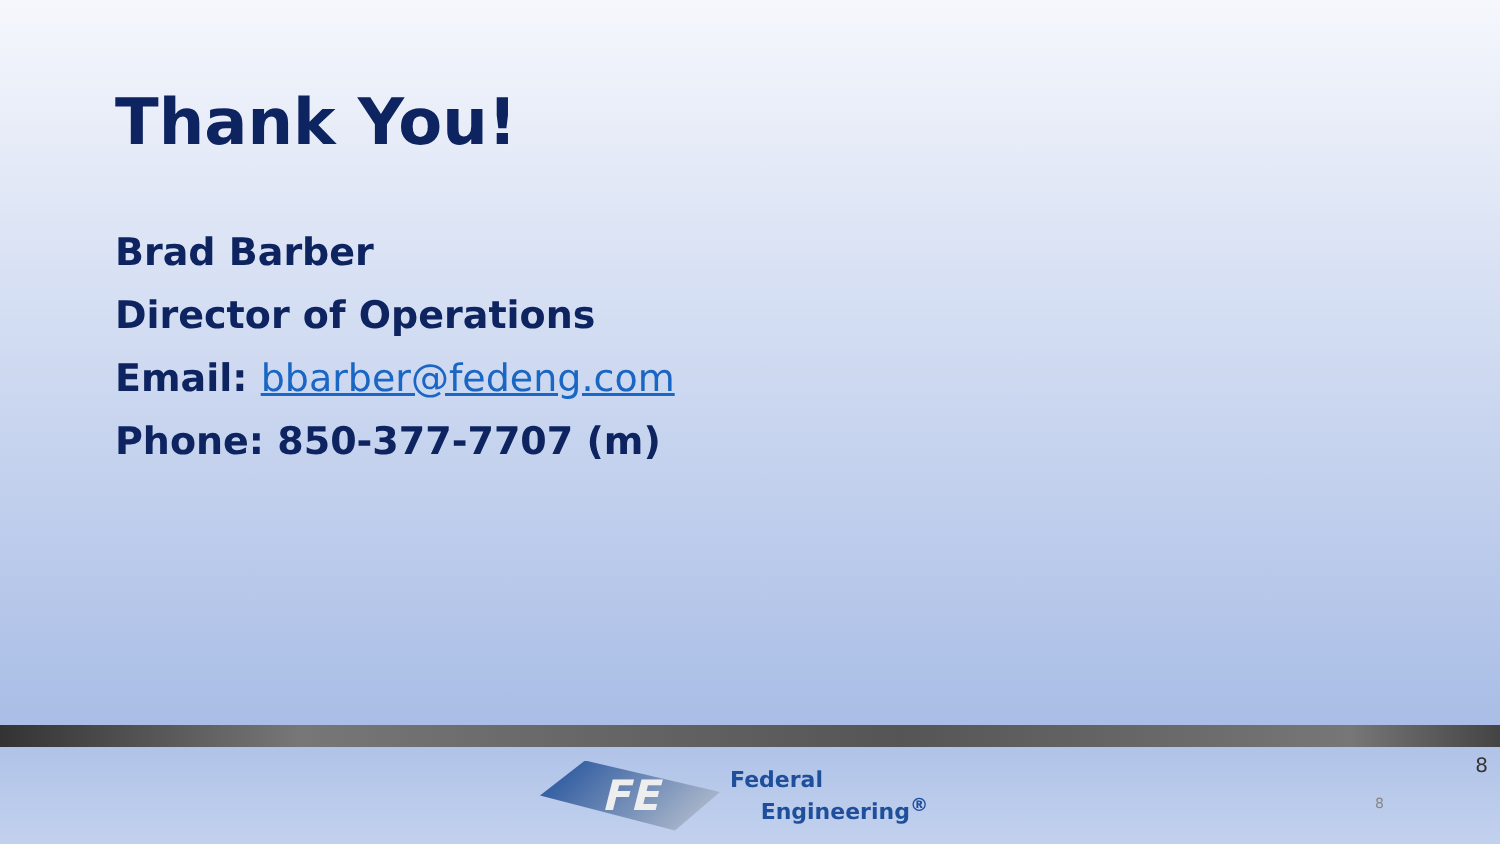Thank You!
Brad Barber
Director of Operations
Email: bbarber@fedeng.com
Phone: 850-377-7707 (m)
FE
Federal
Engineering<sup>®</sup>
8
8